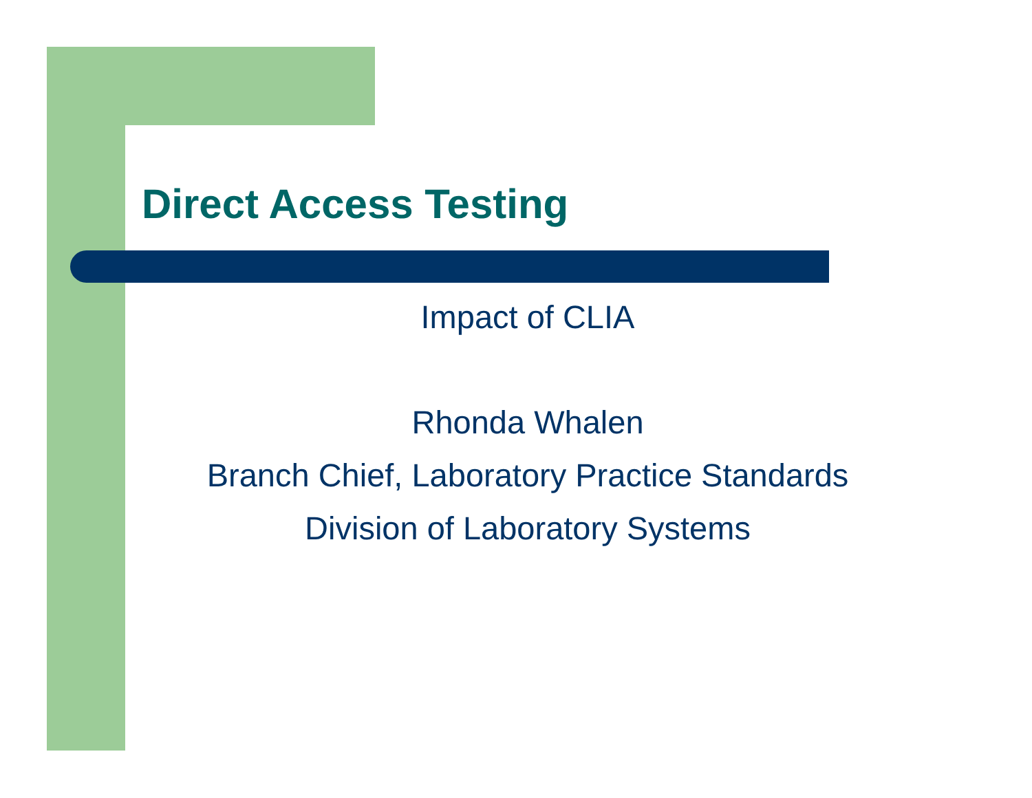Direct Access Testing
Impact of CLIA
Rhonda Whalen
Branch Chief, Laboratory Practice Standards
Division of Laboratory Systems